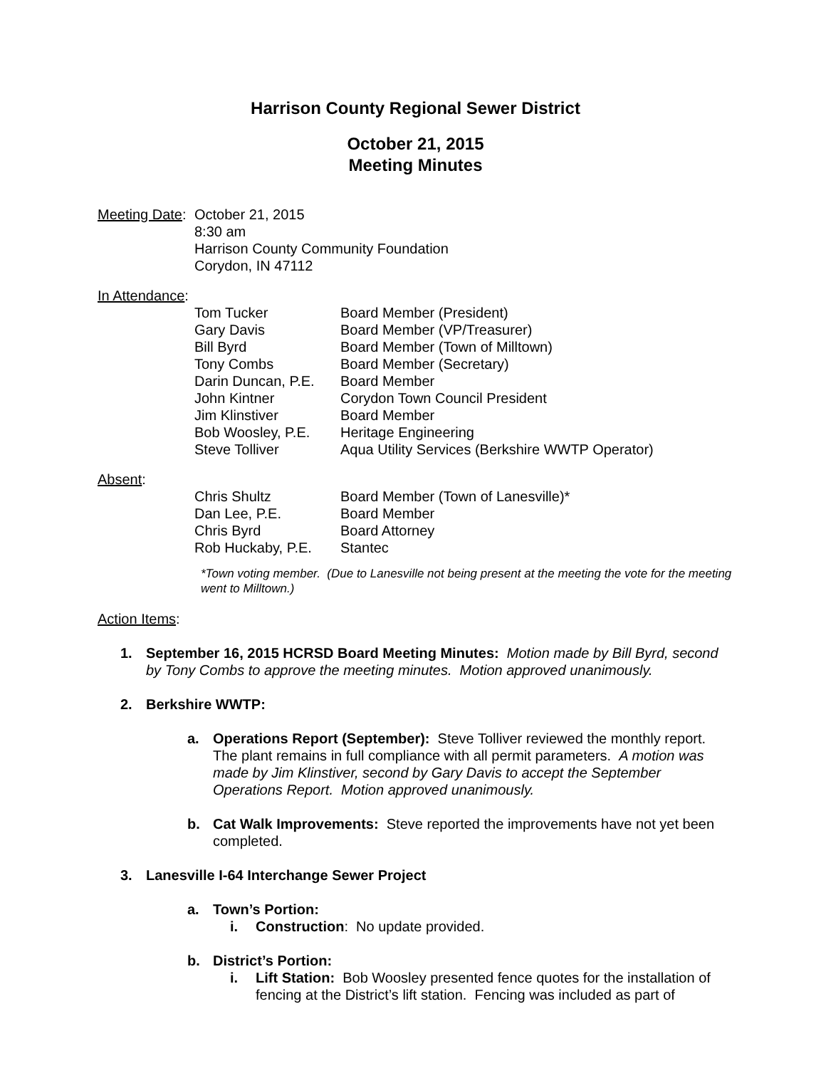Harrison County Regional Sewer District
October 21, 2015
Meeting Minutes
| Meeting Date : | October 21, 2015 8:30 am Harrison County Community Foundation Corydon, IN 47112 |
In Attendance:
| | Tom Tucker | Board Member (President) |
| | Gary Davis | Board Member (VP/Treasurer) |
| | Bill Byrd | Board Member (Town of Milltown) |
| | Tony Combs | Board Member (Secretary) |
| | Darin Duncan, P.E. | Board Member |
| | John Kintner | Corydon Town Council President |
| | Jim Klinstiver | Board Member |
| | Bob Woosley, P.E. | Heritage Engineering |
| | Steve Tolliver | Aqua Utility Services (Berkshire WWTP Operator) |
Absent:
| | Chris Shultz | Board Member (Town of Lanesville)* |
| | Dan Lee, P.E. | Board Member |
| | Chris Byrd | Board Attorney |
| | Rob Huckaby, P.E. | Stantec |
*Town voting member. (Due to Lanesville not being present at the meeting the vote for the meeting went to Milltown.)
Action Items:
1. September 16, 2015 HCRSD Board Meeting Minutes: Motion made by Bill Byrd, second by Tony Combs to approve the meeting minutes. Motion approved unanimously.
2. Berkshire WWTP:
a. Operations Report (September): Steve Tolliver reviewed the monthly report. The plant remains in full compliance with all permit parameters. A motion was made by Jim Klinstiver, second by Gary Davis to accept the September Operations Report. Motion approved unanimously.
b. Cat Walk Improvements: Steve reported the improvements have not yet been completed.
3. Lanesville I-64 Interchange Sewer Project
a. Town’s Portion:
i. Construction: No update provided.
b. District’s Portion:
i. Lift Station: Bob Woosley presented fence quotes for the installation of fencing at the District’s lift station. Fencing was included as part of